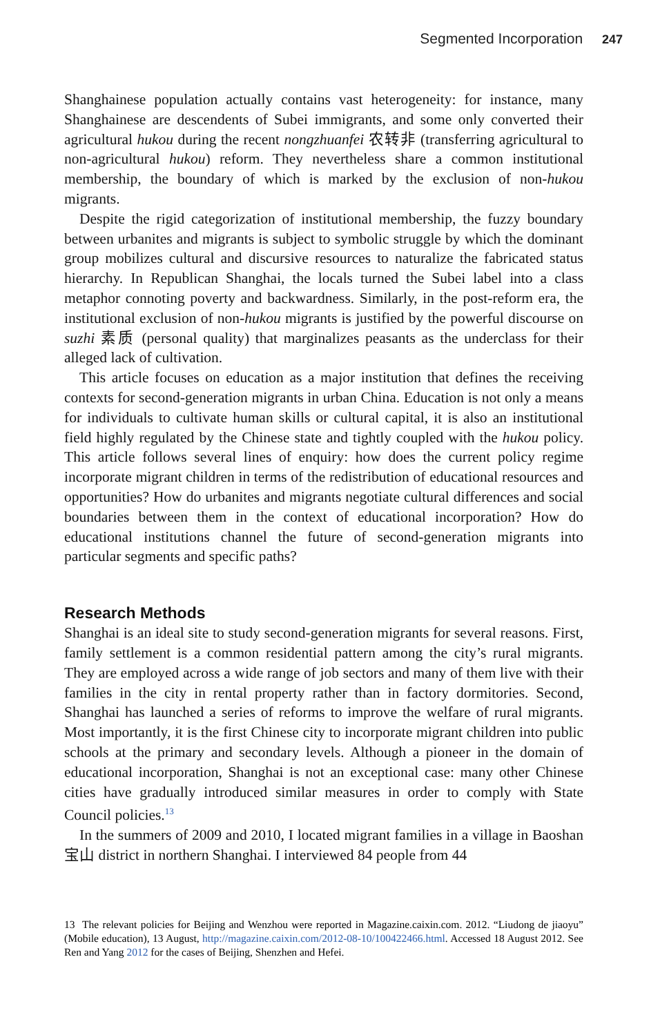Segmented Incorporation 247
Shanghainese population actually contains vast heterogeneity: for instance, many Shanghainese are descendents of Subei immigrants, and some only converted their agricultural hukou during the recent nongzhuanfei 农转非 (transferring agricultural to non-agricultural hukou) reform. They nevertheless share a common institutional membership, the boundary of which is marked by the exclusion of non-hukou migrants.
Despite the rigid categorization of institutional membership, the fuzzy boundary between urbanites and migrants is subject to symbolic struggle by which the dominant group mobilizes cultural and discursive resources to naturalize the fabricated status hierarchy. In Republican Shanghai, the locals turned the Subei label into a class metaphor connoting poverty and backwardness. Similarly, in the post-reform era, the institutional exclusion of non-hukou migrants is justified by the powerful discourse on suzhi 素质 (personal quality) that marginalizes peasants as the underclass for their alleged lack of cultivation.
This article focuses on education as a major institution that defines the receiving contexts for second-generation migrants in urban China. Education is not only a means for individuals to cultivate human skills or cultural capital, it is also an institutional field highly regulated by the Chinese state and tightly coupled with the hukou policy. This article follows several lines of enquiry: how does the current policy regime incorporate migrant children in terms of the redistribution of educational resources and opportunities? How do urbanites and migrants negotiate cultural differences and social boundaries between them in the context of educational incorporation? How do educational institutions channel the future of second-generation migrants into particular segments and specific paths?
Research Methods
Shanghai is an ideal site to study second-generation migrants for several reasons. First, family settlement is a common residential pattern among the city’s rural migrants. They are employed across a wide range of job sectors and many of them live with their families in the city in rental property rather than in factory dormitories. Second, Shanghai has launched a series of reforms to improve the welfare of rural migrants. Most importantly, it is the first Chinese city to incorporate migrant children into public schools at the primary and secondary levels. Although a pioneer in the domain of educational incorporation, Shanghai is not an exceptional case: many other Chinese cities have gradually introduced similar measures in order to comply with State Council policies.<sup>13</sup>
In the summers of 2009 and 2010, I located migrant families in a village in Baoshan 宝山 district in northern Shanghai. I interviewed 84 people from 44
13 The relevant policies for Beijing and Wenzhou were reported in Magazine.caixin.com. 2012. “Liudong de jiaoyu” (Mobile education), 13 August, http://magazine.caixin.com/2012-08-10/100422466.html. Accessed 18 August 2012. See Ren and Yang 2012 for the cases of Beijing, Shenzhen and Hefei.